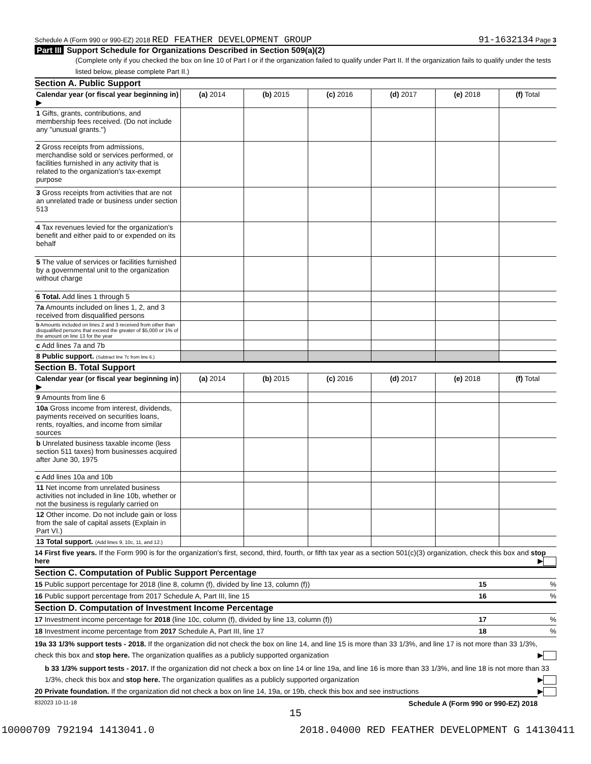Schedule A (Form 990 or 990-EZ) 2018 RED FEATHER DEVELOPMENT GROUP 91-1632134 Page 3
Part III Support Schedule for Organizations Described in Section 509(a)(2)
(Complete only if you checked the box on line 10 of Part I or if the organization failed to qualify under Part II. If the organization fails to qualify under the tests listed below, please complete Part II.)
Section A. Public Support
| Calendar year (or fiscal year beginning in) ▶ | (a) 2014 | (b) 2015 | (c) 2016 | (d) 2017 | (e) 2018 | (f) Total |
| --- | --- | --- | --- | --- | --- | --- |
| 1 Gifts, grants, contributions, and membership fees received. (Do not include any "unusual grants.") | | | | | | |
| 2 Gross receipts from admissions, merchandise sold or services performed, or facilities furnished in any activity that is related to the organization's tax-exempt purpose | | | | | | |
| 3 Gross receipts from activities that are not an unrelated trade or business under section 513 | | | | | | |
| 4 Tax revenues levied for the organization's benefit and either paid to or expended on its behalf | | | | | | |
| 5 The value of services or facilities furnished by a governmental unit to the organization without charge | | | | | | |
| 6 Total. Add lines 1 through 5 | | | | | | |
| 7a Amounts included on lines 1, 2, and 3 received from disqualified persons | | | | | | |
| b Amounts included on lines 2 and 3 received from other than disqualified persons that exceed the greater of $5,000 or 1% of the amount on line 13 for the year | | | | | | |
| c Add lines 7a and 7b | | | | | | |
| 8 Public support. (Subtract line 7c from line 6.) | | | | | | |
Section B. Total Support
| Calendar year (or fiscal year beginning in) ▶ | (a) 2014 | (b) 2015 | (c) 2016 | (d) 2017 | (e) 2018 | (f) Total |
| --- | --- | --- | --- | --- | --- | --- |
| 9 Amounts from line 6 | | | | | | |
| 10a Gross income from interest, dividends, payments received on securities loans, rents, royalties, and income from similar sources | | | | | | |
| b Unrelated business taxable income (less section 511 taxes) from businesses acquired after June 30, 1975 | | | | | | |
| c Add lines 10a and 10b | | | | | | |
| 11 Net income from unrelated business activities not included in line 10b, whether or not the business is regularly carried on | | | | | | |
| 12 Other income. Do not include gain or loss from the sale of capital assets (Explain in Part VI.) | | | | | | |
| 13 Total support. (Add lines 9, 10c, 11, and 12.) | | | | | | |
14 First five years. If the Form 990 is for the organization's first, second, third, fourth, or fifth tax year as a section 501(c)(3) organization, check this box and stop here ▶
Section C. Computation of Public Support Percentage
15 Public support percentage for 2018 (line 8, column (f), divided by line 13, column (f)) 15 %
16 Public support percentage from 2017 Schedule A, Part III, line 15 16 %
Section D. Computation of Investment Income Percentage
17 Investment income percentage for 2018 (line 10c, column (f), divided by line 13, column (f)) 17 %
18 Investment income percentage from 2017 Schedule A, Part III, line 17 18 %
19a 33 1/3% support tests - 2018. If the organization did not check the box on line 14, and line 15 is more than 33 1/3%, and line 17 is not more than 33 1/3%, check this box and stop here. The organization qualifies as a publicly supported organization ▶
b 33 1/3% support tests - 2017. If the organization did not check a box on line 14 or line 19a, and line 16 is more than 33 1/3%, and line 18 is not more than 33 1/3%, check this box and stop here. The organization qualifies as a publicly supported organization ▶
20 Private foundation. If the organization did not check a box on line 14, 19a, or 19b, check this box and see instructions ▶
832023 10-11-18 Schedule A (Form 990 or 990-EZ) 2018
15
10000709 792194 1413041.0 2018.04000 RED FEATHER DEVELOPMENT G 14130411